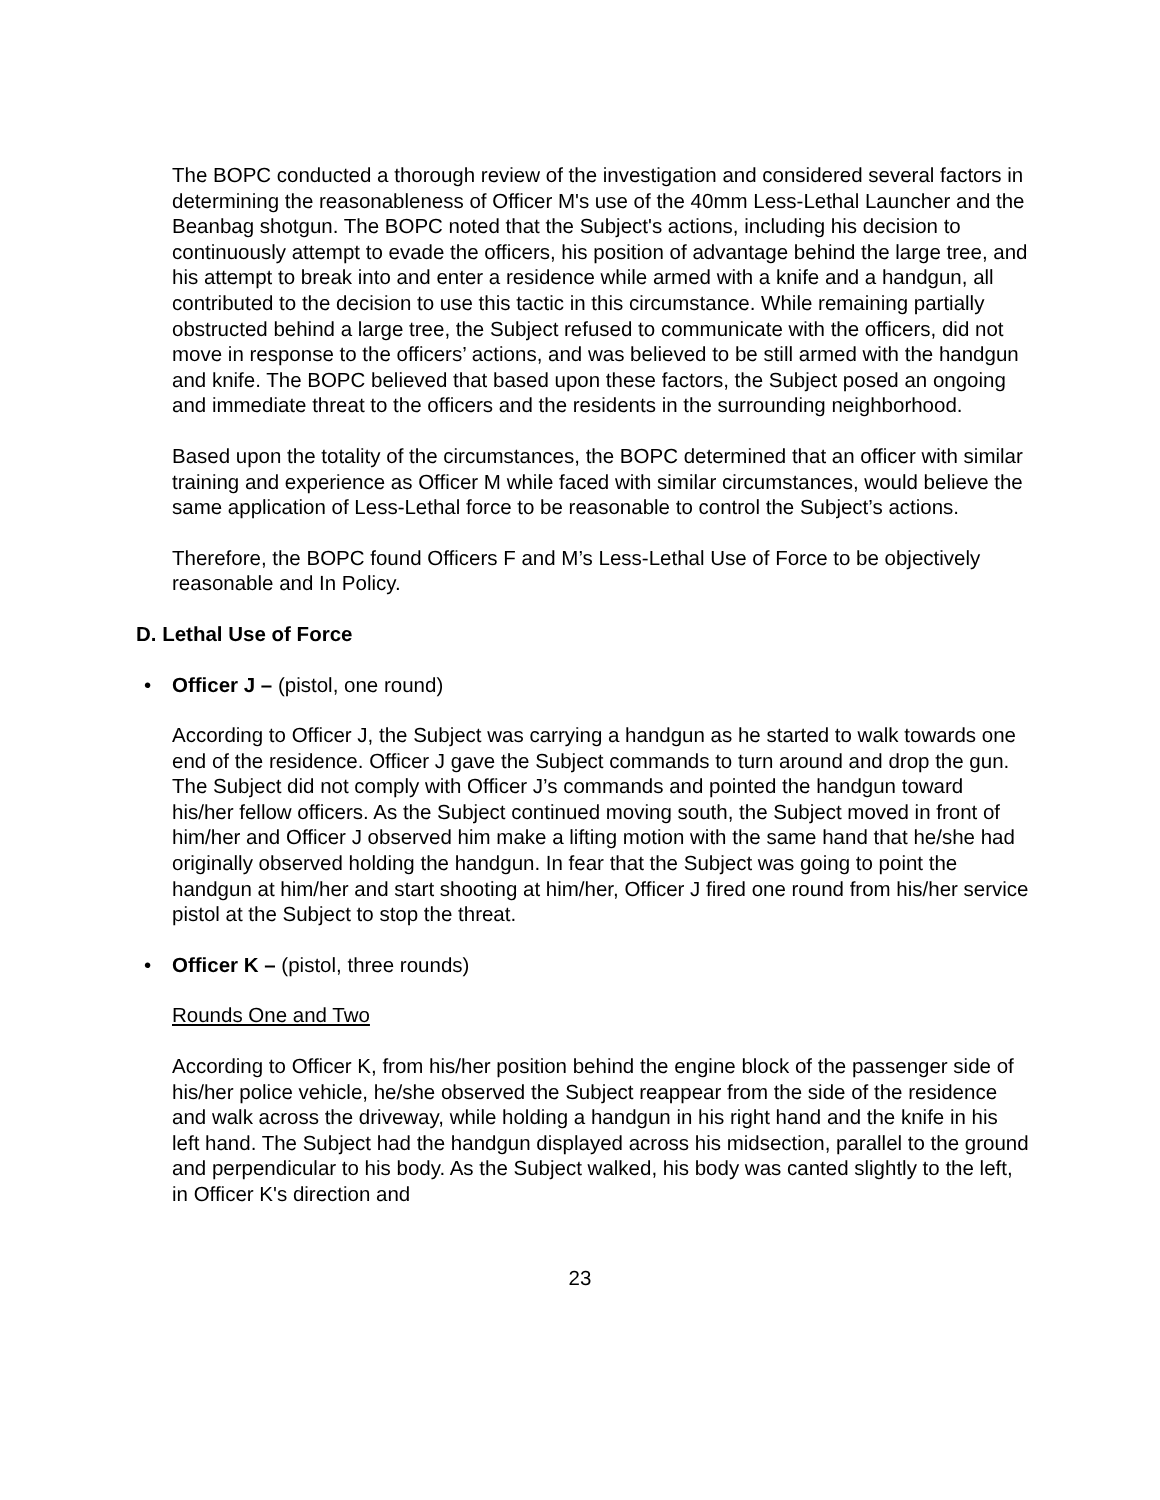The BOPC conducted a thorough review of the investigation and considered several factors in determining the reasonableness of Officer M's use of the 40mm Less-Lethal Launcher and the Beanbag shotgun. The BOPC noted that the Subject's actions, including his decision to continuously attempt to evade the officers, his position of advantage behind the large tree, and his attempt to break into and enter a residence while armed with a knife and a handgun, all contributed to the decision to use this tactic in this circumstance. While remaining partially obstructed behind a large tree, the Subject refused to communicate with the officers, did not move in response to the officers’ actions, and was believed to be still armed with the handgun and knife. The BOPC believed that based upon these factors, the Subject posed an ongoing and immediate threat to the officers and the residents in the surrounding neighborhood.
Based upon the totality of the circumstances, the BOPC determined that an officer with similar training and experience as Officer M while faced with similar circumstances, would believe the same application of Less-Lethal force to be reasonable to control the Subject’s actions.
Therefore, the BOPC found Officers F and M’s Less-Lethal Use of Force to be objectively reasonable and In Policy.
D. Lethal Use of Force
• Officer J – (pistol, one round)
According to Officer J, the Subject was carrying a handgun as he started to walk towards one end of the residence. Officer J gave the Subject commands to turn around and drop the gun. The Subject did not comply with Officer J’s commands and pointed the handgun toward his/her fellow officers. As the Subject continued moving south, the Subject moved in front of him/her and Officer J observed him make a lifting motion with the same hand that he/she had originally observed holding the handgun. In fear that the Subject was going to point the handgun at him/her and start shooting at him/her, Officer J fired one round from his/her service pistol at the Subject to stop the threat.
• Officer K – (pistol, three rounds)
Rounds One and Two
According to Officer K, from his/her position behind the engine block of the passenger side of his/her police vehicle, he/she observed the Subject reappear from the side of the residence and walk across the driveway, while holding a handgun in his right hand and the knife in his left hand. The Subject had the handgun displayed across his midsection, parallel to the ground and perpendicular to his body. As the Subject walked, his body was canted slightly to the left, in Officer K's direction and
23